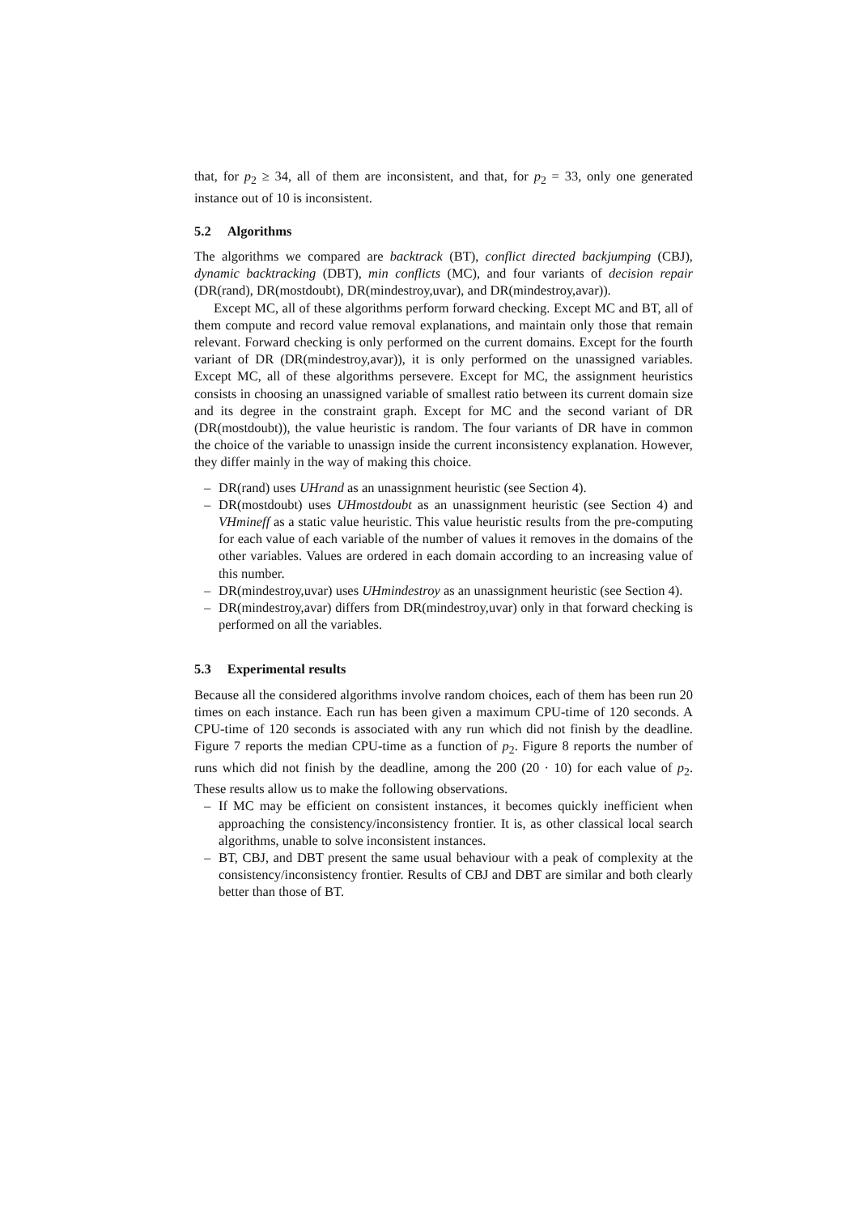that, for p<sub>2</sub> ≥ 34, all of them are inconsistent, and that, for p<sub>2</sub> = 33, only one generated instance out of 10 is inconsistent.
5.2 Algorithms
The algorithms we compared are backtrack (BT), conflict directed backjumping (CBJ), dynamic backtracking (DBT), min conflicts (MC), and four variants of decision repair (DR(rand), DR(mostdoubt), DR(mindestroy,uvar), and DR(mindestroy,avar)).
Except MC, all of these algorithms perform forward checking. Except MC and BT, all of them compute and record value removal explanations, and maintain only those that remain relevant. Forward checking is only performed on the current domains. Except for the fourth variant of DR (DR(mindestroy,avar)), it is only performed on the unassigned variables. Except MC, all of these algorithms persevere. Except for MC, the assignment heuristics consists in choosing an unassigned variable of smallest ratio between its current domain size and its degree in the constraint graph. Except for MC and the second variant of DR (DR(mostdoubt)), the value heuristic is random. The four variants of DR have in common the choice of the variable to unassign inside the current inconsistency explanation. However, they differ mainly in the way of making this choice.
– DR(rand) uses UHrand as an unassignment heuristic (see Section 4).
– DR(mostdoubt) uses UHmostdoubt as an unassignment heuristic (see Section 4) and VHmineff as a static value heuristic. This value heuristic results from the pre-computing for each value of each variable of the number of values it removes in the domains of the other variables. Values are ordered in each domain according to an increasing value of this number.
– DR(mindestroy,uvar) uses UHmindestroy as an unassignment heuristic (see Section 4).
– DR(mindestroy,avar) differs from DR(mindestroy,uvar) only in that forward checking is performed on all the variables.
5.3 Experimental results
Because all the considered algorithms involve random choices, each of them has been run 20 times on each instance. Each run has been given a maximum CPU-time of 120 seconds. A CPU-time of 120 seconds is associated with any run which did not finish by the deadline. Figure 7 reports the median CPU-time as a function of p<sub>2</sub>. Figure 8 reports the number of runs which did not finish by the deadline, among the 200 (20 · 10) for each value of p<sub>2</sub>. These results allow us to make the following observations.
– If MC may be efficient on consistent instances, it becomes quickly inefficient when approaching the consistency/inconsistency frontier. It is, as other classical local search algorithms, unable to solve inconsistent instances.
– BT, CBJ, and DBT present the same usual behaviour with a peak of complexity at the consistency/inconsistency frontier. Results of CBJ and DBT are similar and both clearly better than those of BT.